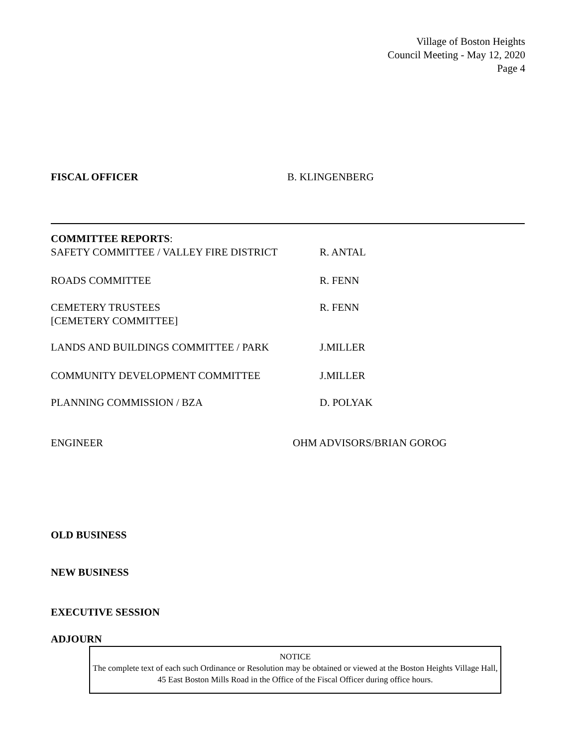Village of Boston Heights
Council Meeting - May 12, 2020
Page 4
FISCAL OFFICER B. KLINGENBERG
COMMITTEE REPORTS:
SAFETY COMMITTEE / VALLEY FIRE DISTRICT R. ANTAL
ROADS COMMITTEE R. FENN
CEMETERY TRUSTEES
[CEMETERY COMMITTEE]
R. FENN
LANDS AND BUILDINGS COMMITTEE / PARK J.MILLER
COMMUNITY DEVELOPMENT COMMITTEE J.MILLER
PLANNING COMMISSION / BZA D. POLYAK
ENGINEER OHM ADVISORS/BRIAN GOROG
OLD BUSINESS
NEW BUSINESS
EXECUTIVE SESSION
ADJOURN
NOTICE
The complete text of each such Ordinance or Resolution may be obtained or viewed at the Boston Heights Village Hall, 45 East Boston Mills Road in the Office of the Fiscal Officer during office hours.